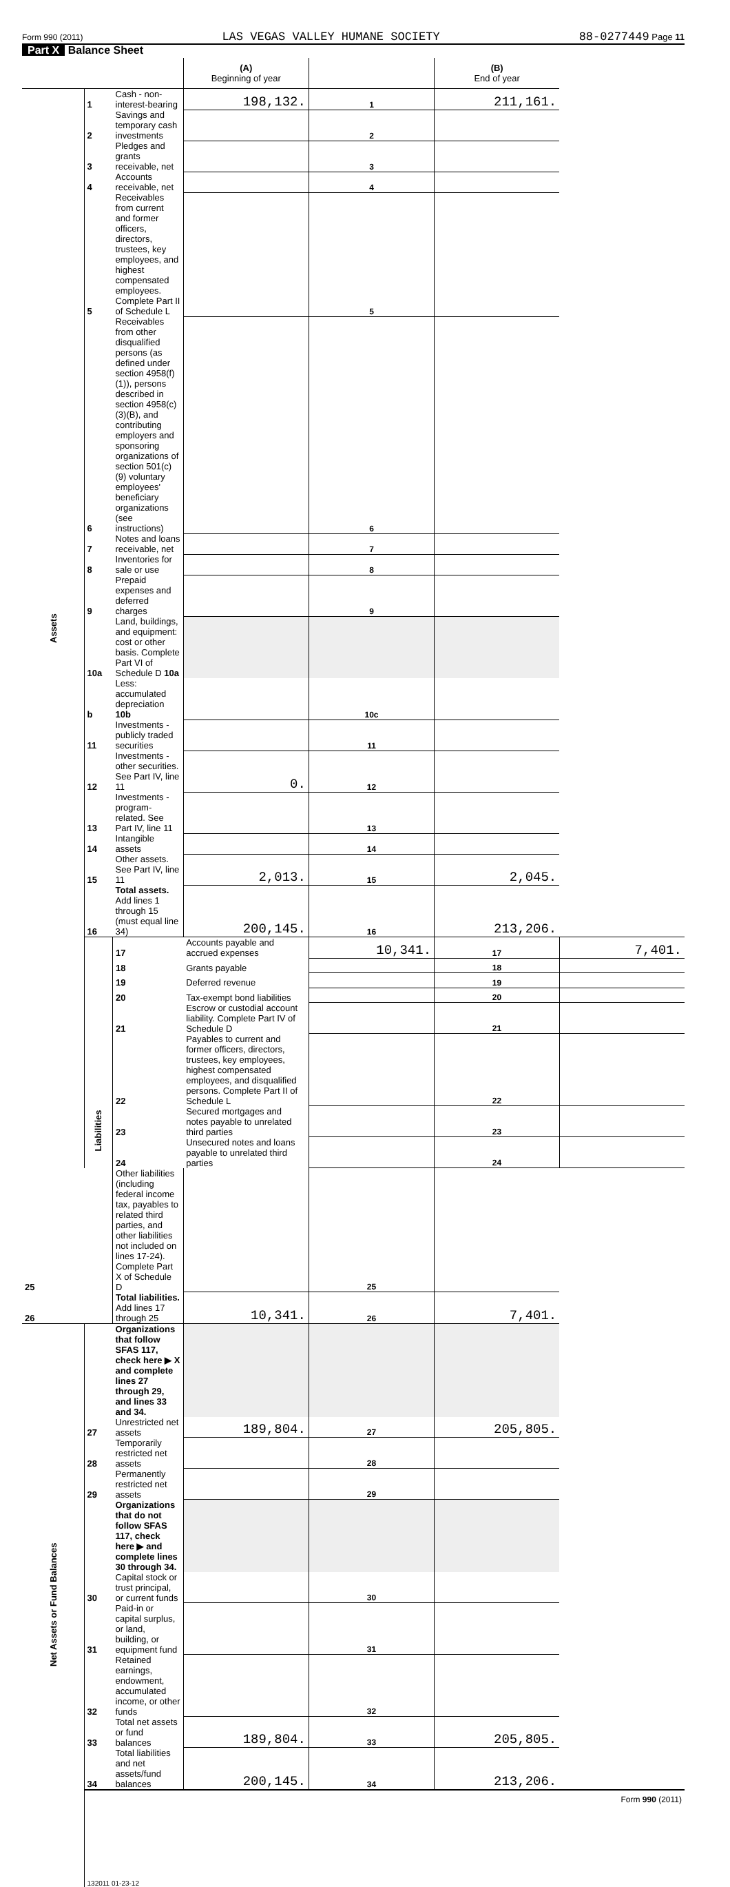Form 990 (2011) LAS VEGAS VALLEY HUMANE SOCIETY 88-0277449 Page 11
Part X Balance Sheet
| | | | (A) Beginning of year | | (B) End of year | |
| Assets | 1 | Cash - non-interest-bearing | 198,132. | 1 | 211,161. | |
| | 2 | Savings and temporary cash investments | | 2 | | |
| | 3 | Pledges and grants receivable, net | | 3 | | |
| | 4 | Accounts receivable, net | | 4 | | |
| | 5 | Receivables from current and former officers, directors, trustees, key employees, and highest compensated employees. Complete Part II of Schedule L | | 5 | | |
| | 6 | Receivables from other disqualified persons (as defined under section 4958(f)(1)), persons described in section 4958(c)(3)(B), and contributing employers and sponsoring organizations of section 501(c)(9) voluntary employees' beneficiary organizations (see instructions) | | 6 | | |
| | 7 | Notes and loans receivable, net | | 7 | | |
| | 8 | Inventories for sale or use | | 8 | | |
| | 9 | Prepaid expenses and deferred charges | | 9 | | |
| | 10a | Land, buildings, and equipment: cost or other basis. Complete Part VI of Schedule D 10a | | | | |
| | b | Less: accumulated depreciation 10b | | 10c | | |
| | 11 | Investments - publicly traded securities | | 11 | | |
| | 12 | Investments - other securities. See Part IV, line 11 | 0. | 12 | | |
| | 13 | Investments - program-related. See Part IV, line 11 | | 13 | | |
| | 14 | Intangible assets | | 14 | | |
| | 15 | Other assets. See Part IV, line 11 | 2,013. | 15 | 2,045. | |
| | 16 | Total assets. Add lines 1 through 15 (must equal line 34) | 200,145. | 16 | 213,206. | |
| | Liabilities | 17 | Accounts payable and accrued expenses | 10,341. | 17 | 7,401. |
| | | 18 | Grants payable | | 18 | |
| | | 19 | Deferred revenue | | 19 | |
| | | 20 | Tax-exempt bond liabilities | | 20 | |
| | | 21 | Escrow or custodial account liability. Complete Part IV of Schedule D | | 21 | |
| | | 22 | Payables to current and former officers, directors, trustees, key employees, highest compensated employees, and disqualified persons. Complete Part II of Schedule L | | 22 | |
| | | 23 | Secured mortgages and notes payable to unrelated third parties | | 23 | |
| | | 24 | Unsecured notes and loans payable to unrelated third parties | | 24 | |
| 25 | | Other liabilities (including federal income tax, payables to related third parties, and other liabilities not included on lines 17-24). Complete Part X of Schedule D | | 25 | | |
| 26 | | Total liabilities. Add lines 17 through 25 | 10,341. | 26 | 7,401. | |
| Net Assets or Fund Balances | | Organizations that follow SFAS 117, check here ▶ X and complete lines 27 through 29, and lines 33 and 34. | | | | |
| | 27 | Unrestricted net assets | 189,804. | 27 | 205,805. | |
| | 28 | Temporarily restricted net assets | | 28 | | |
| | 29 | Permanently restricted net assets | | 29 | | |
| | | Organizations that do not follow SFAS 117, check here ▶ and complete lines 30 through 34. | | | | |
| | 30 | Capital stock or trust principal, or current funds | | 30 | | |
| | 31 | Paid-in or capital surplus, or land, building, or equipment fund | | 31 | | |
| | 32 | Retained earnings, endowment, accumulated income, or other funds | | 32 | | |
| | 33 | Total net assets or fund balances | 189,804. | 33 | 205,805. | |
| | 34 | Total liabilities and net assets/fund balances | 200,145. | 34 | 213,206. | |
| | Form 990 (2011) | | | | | |
| | 132011 01-23-12 | | | | | |